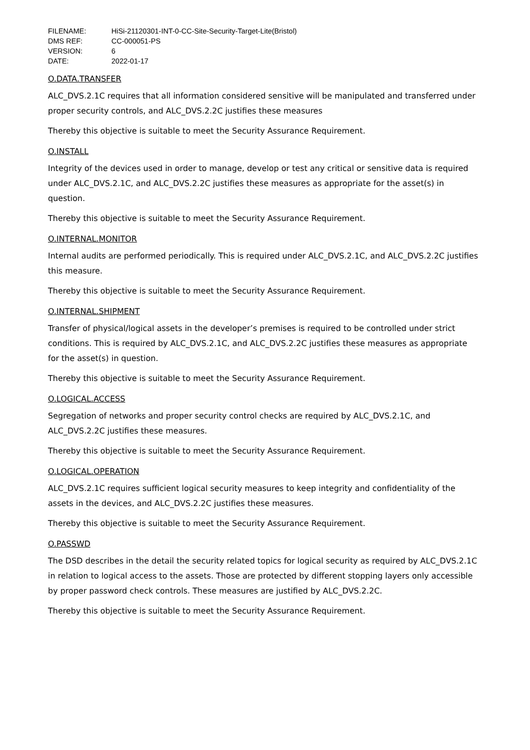| FILENAME: | HiSi-21120301-INT-0-CC-Site-Security-Target-Lite(Bristol) |
| DMS REF: | CC-000051-PS |
| VERSION: | 6 |
| DATE: | 2022-01-17 |
O.DATA.TRANSFER
ALC_DVS.2.1C requires that all information considered sensitive will be manipulated and transferred under proper security controls, and ALC_DVS.2.2C justifies these measures
Thereby this objective is suitable to meet the Security Assurance Requirement.
O.INSTALL
Integrity of the devices used in order to manage, develop or test any critical or sensitive data is required under ALC_DVS.2.1C, and ALC_DVS.2.2C justifies these measures as appropriate for the asset(s) in question.
Thereby this objective is suitable to meet the Security Assurance Requirement.
O.INTERNAL.MONITOR
Internal audits are performed periodically. This is required under ALC_DVS.2.1C, and ALC_DVS.2.2C justifies this measure.
Thereby this objective is suitable to meet the Security Assurance Requirement.
O.INTERNAL.SHIPMENT
Transfer of physical/logical assets in the developer’s premises is required to be controlled under strict conditions. This is required by ALC_DVS.2.1C, and ALC_DVS.2.2C justifies these measures as appropriate for the asset(s) in question.
Thereby this objective is suitable to meet the Security Assurance Requirement.
O.LOGICAL.ACCESS
Segregation of networks and proper security control checks are required by ALC_DVS.2.1C, and ALC_DVS.2.2C justifies these measures.
Thereby this objective is suitable to meet the Security Assurance Requirement.
O.LOGICAL.OPERATION
ALC_DVS.2.1C requires sufficient logical security measures to keep integrity and confidentiality of the assets in the devices, and ALC_DVS.2.2C justifies these measures.
Thereby this objective is suitable to meet the Security Assurance Requirement.
O.PASSWD
The DSD describes in the detail the security related topics for logical security as required by ALC_DVS.2.1C in relation to logical access to the assets. Those are protected by different stopping layers only accessible by proper password check controls. These measures are justified by ALC_DVS.2.2C.
Thereby this objective is suitable to meet the Security Assurance Requirement.